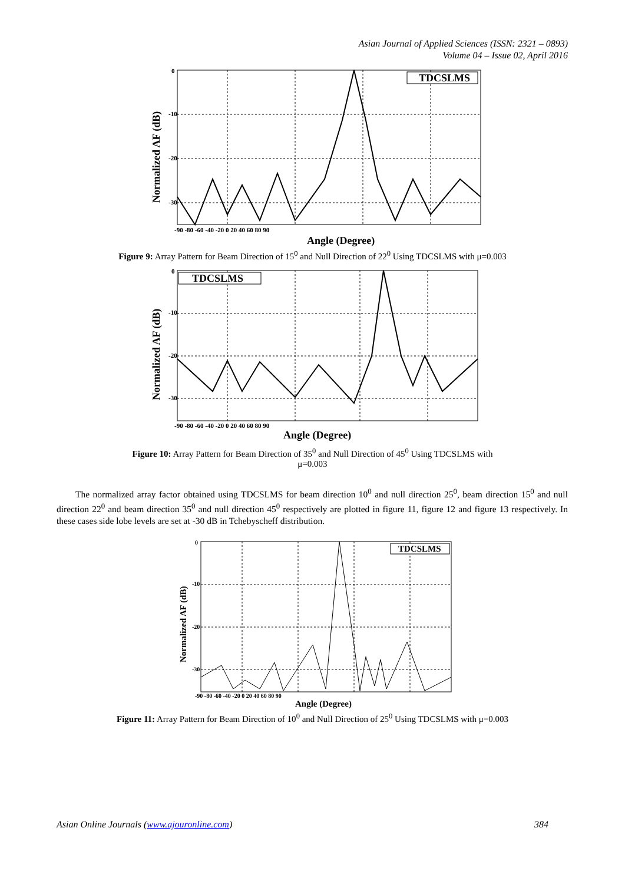Asian Journal of Applied Sciences (ISSN: 2321 – 0893)
Volume 04 – Issue 02, April 2016
TDCSLMS
0
-10
-20
-30
-90 -80 -60 -40 -20 0 20 40 60 80 90
Angle (Degree)
Normalized AF (dB)
Figure 9: Array Pattern for Beam Direction of 15<sup>0</sup> and Null Direction of 22<sup>0</sup> Using TDCSLMS with μ=0.003
TDCSLMS
0
-10
-20
-30
-90 -80 -60 -40 -20 0 20 40 60 80 90
Angle (Degree)
Normalized AF (dB)
Figure 10: Array Pattern for Beam Direction of 35<sup>0</sup> and Null Direction of 45<sup>0</sup> Using TDCSLMS with
μ=0.003
The normalized array factor obtained using TDCSLMS for beam direction 10<sup>0</sup> and null direction 25<sup>0</sup>, beam direction 15<sup>0</sup> and null direction 22<sup>0</sup> and beam direction 35<sup>0</sup> and null direction 45<sup>0</sup> respectively are plotted in figure 11, figure 12 and figure 13 respectively. In these cases side lobe levels are set at -30 dB in Tchebyscheff distribution.
TDCSLMS
0
-10
-20
-30
-90 -80 -60 -40 -20 0 20 40 60 80 90
Angle (Degree)
Normalized AF (dB)
Figure 11: Array Pattern for Beam Direction of 10<sup>0</sup> and Null Direction of 25<sup>0</sup> Using TDCSLMS with μ=0.003
Asian Online Journals (www.ajouronline.com) 384